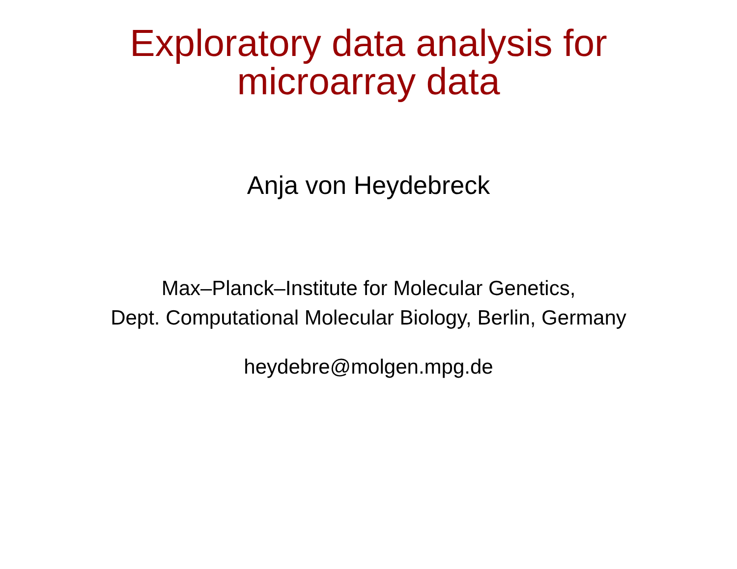Exploratory data analysis for
microarray data
Anja von Heydebreck
Max–Planck–Institute for Molecular Genetics,
Dept. Computational Molecular Biology, Berlin, Germany
heydebre@molgen.mpg.de